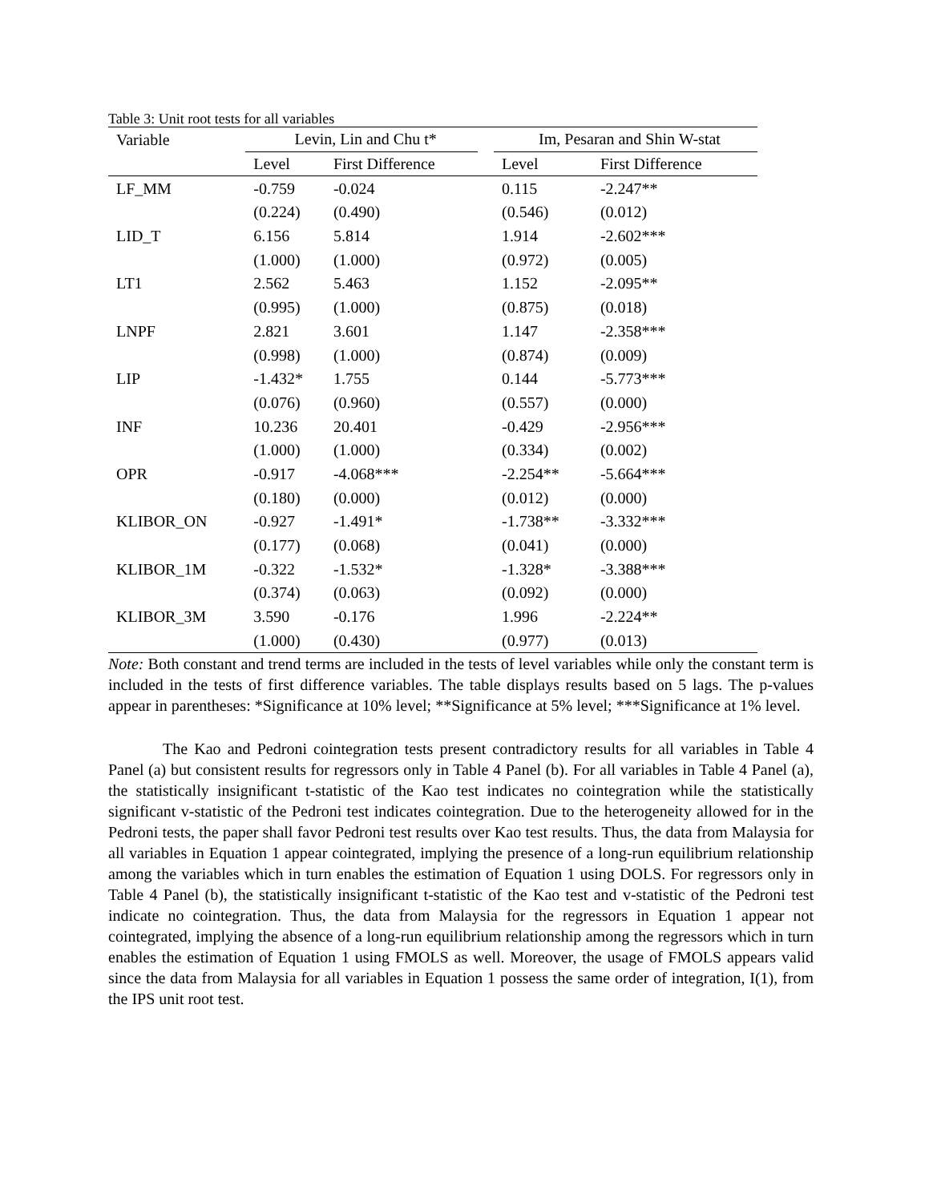Table 3: Unit root tests for all variables
| Variable | Levin, Lin and Chu t* | | | Im, Pesaran and Shin W-stat | |
| --- | --- | --- | --- | --- | --- |
| | Level | First Difference | | Level | First Difference |
| LF_MM | -0.759 | -0.024 | | 0.115 | -2.247** |
| | (0.224) | (0.490) | | (0.546) | (0.012) |
| LID_T | 6.156 | 5.814 | | 1.914 | -2.602*** |
| | (1.000) | (1.000) | | (0.972) | (0.005) |
| LT1 | 2.562 | 5.463 | | 1.152 | -2.095** |
| | (0.995) | (1.000) | | (0.875) | (0.018) |
| LNPF | 2.821 | 3.601 | | 1.147 | -2.358*** |
| | (0.998) | (1.000) | | (0.874) | (0.009) |
| LIP | -1.432* | 1.755 | | 0.144 | -5.773*** |
| | (0.076) | (0.960) | | (0.557) | (0.000) |
| INF | 10.236 | 20.401 | | -0.429 | -2.956*** |
| | (1.000) | (1.000) | | (0.334) | (0.002) |
| OPR | -0.917 | -4.068*** | | -2.254** | -5.664*** |
| | (0.180) | (0.000) | | (0.012) | (0.000) |
| KLIBOR_ON | -0.927 | -1.491* | | -1.738** | -3.332*** |
| | (0.177) | (0.068) | | (0.041) | (0.000) |
| KLIBOR_1M | -0.322 | -1.532* | | -1.328* | -3.388*** |
| | (0.374) | (0.063) | | (0.092) | (0.000) |
| KLIBOR_3M | 3.590 | -0.176 | | 1.996 | -2.224** |
| | (1.000) | (0.430) | | (0.977) | (0.013) |
Note: Both constant and trend terms are included in the tests of level variables while only the constant term is included in the tests of first difference variables. The table displays results based on 5 lags. The p-values appear in parentheses: *Significance at 10% level; **Significance at 5% level; ***Significance at 1% level.
The Kao and Pedroni cointegration tests present contradictory results for all variables in Table 4 Panel (a) but consistent results for regressors only in Table 4 Panel (b). For all variables in Table 4 Panel (a), the statistically insignificant t-statistic of the Kao test indicates no cointegration while the statistically significant v-statistic of the Pedroni test indicates cointegration. Due to the heterogeneity allowed for in the Pedroni tests, the paper shall favor Pedroni test results over Kao test results. Thus, the data from Malaysia for all variables in Equation 1 appear cointegrated, implying the presence of a long-run equilibrium relationship among the variables which in turn enables the estimation of Equation 1 using DOLS. For regressors only in Table 4 Panel (b), the statistically insignificant t-statistic of the Kao test and v-statistic of the Pedroni test indicate no cointegration. Thus, the data from Malaysia for the regressors in Equation 1 appear not cointegrated, implying the absence of a long-run equilibrium relationship among the regressors which in turn enables the estimation of Equation 1 using FMOLS as well. Moreover, the usage of FMOLS appears valid since the data from Malaysia for all variables in Equation 1 possess the same order of integration, I(1), from the IPS unit root test.